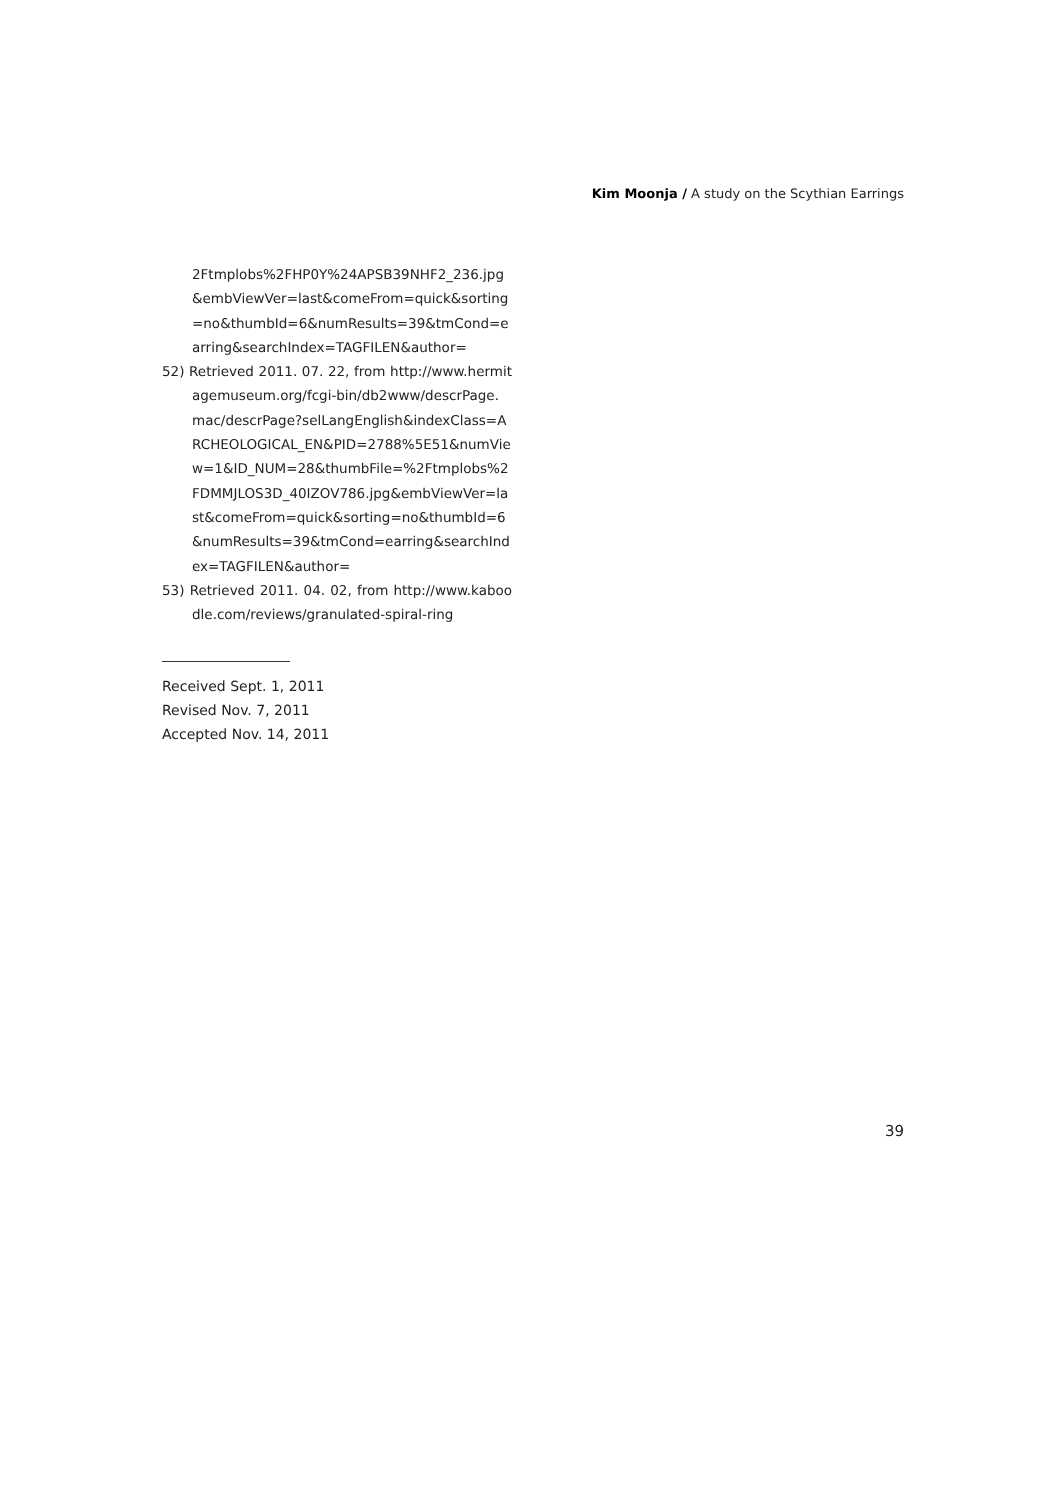Kim Moonja / A study on the Scythian Earrings
2Ftmplobs%2FHP0Y%24APSB39NHF2_236.jpg &embViewVer=last&comeFrom=quick&sorting=no&thumbId=6&numResults=39&tmCond=earring&searchIndex=TAGFILEN&author=
52) Retrieved 2011. 07. 22, from http://www.hermitagemuseum.org/fcgi-bin/db2www/descrPage.mac/descrPage?selLangEnglish&indexClass=ARCHEOLOGICAL_EN&PID=2788%5E51&numView=1&ID_NUM=28&thumbFile=%2Ftmplobs%2FDMMJLOS3D_40IZOV786.jpg&embViewVer=last&comeFrom=quick&sorting=no&thumbId=6&numResults=39&tmCond=earring&searchIndex=TAGFILEN&author=
53) Retrieved 2011. 04. 02, from http://www.kaboodle.com/reviews/granulated-spiral-ring
Received Sept. 1, 2011
Revised Nov. 7, 2011
Accepted Nov. 14, 2011
39